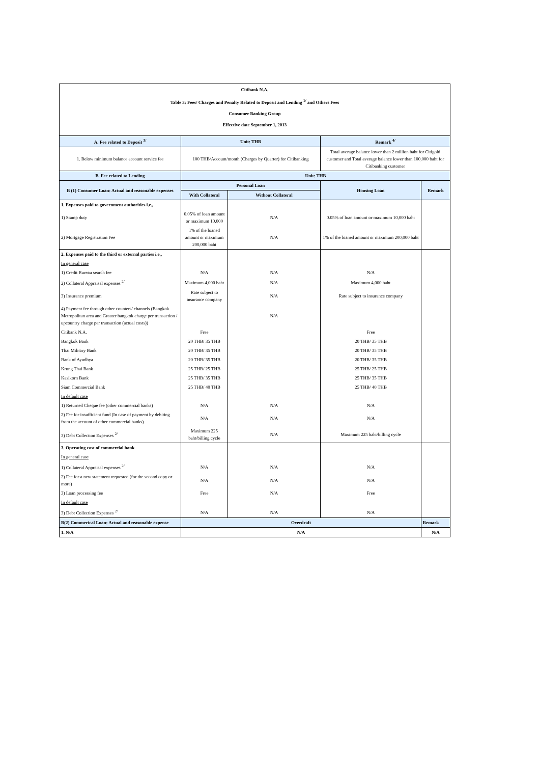| Citibank N.A. | | | | |
| Table 3: Fees/ Charges and Penalty Related to Deposit and Lending <sup>1/</sup> and Others Fees | | | | |
| Consumer Banking Group | | | | |
| Effective date September 1, 2013 | | | | |
| A. Fee related to Deposit <sup>3/</sup> | Unit: THB | | Remark <sup>4/</sup> | |
| 1. Below minimum balance account service fee | 100 THB/Account/month (Charges by Quarter) for Citibanking | | Total average balance lower than 2 million baht for Citigold customer and Total average balance lower than 100,000 baht for Citibanking customer | |
| B. Fee related to Lending | Unit: THB | | | |
| B (1) Consumer Loan: Actual and reasonable expenses | Personal Loan | | Housing Loan | Remark |
| | With Collateral | Without Collateral | | |
| 1. Expenses paid to government authorities i.e., | | | | |
| 1) Stamp duty | 0.05% of loan amount or maximum 10,000 | N/A | 0.05% of loan amount or maximum 10,000 baht | |
| 2) Mortgage Registration Fee | 1% of the loaned amount or maximum 200,000 baht | N/A | 1% of the loaned amount or maximum 200,000 baht | |
| 2. Expenses paid to the third or external parties i.e., | | | | |
| In general case | | | | |
| 1) Credit Bureau search fee | N/A | N/A | N/A | |
| 2) Collateral Appraisal expenses <sup>2/</sup> | Maximum 4,000 baht | N/A | Maximum 4,000 baht | |
| 3) Insurance premium | Rate subject to insurance company | N/A | Rate subject to insurance company | |
| 4) Payment fee through other counters/ channels (Bangkok Metropolitan area and Greater bangkok charge per transaction / upcountry charge per transaction (actual costs)) | | N/A | | |
| Citibank N.A. | Free | | Free | |
| Bangkok Bank | 20 THB/ 35 THB | | 20 THB/ 35 THB | |
| Thai Military Bank | 20 THB/ 35 THB | | 20 THB/ 35 THB | |
| Bank of Ayudhya | 20 THB/ 35 THB | | 20 THB/ 35 THB | |
| Krung Thai Bank | 25 THB/ 25 THB | | 25 THB/ 25 THB | |
| Kasikorn Bank | 25 THB/ 35 THB | | 25 THB/ 35 THB | |
| Siam Commercial Bank | 25 THB/ 40 THB | | 25 THB/ 40 THB | |
| In default case | | | | |
| 1) Returned Cheque fee (other commercial banks) | N/A | N/A | N/A | |
| 2) Fee for insufficient fund (In case of payment by debiting from the account of other commercial banks) | N/A | N/A | N/A | |
| 3) Debt Collection Expenses <sup>2/</sup> | Maximum 225 baht/billing cycle | N/A | Maximum 225 baht/billing cycle | |
| 3. Operating cost of commercial bank | | | | |
| In general case | | | | |
| 1) Collateral Appraisal expenses <sup>2/</sup> | N/A | N/A | N/A | |
| 2) Fee for a new statement requested (for the second copy or more) | N/A | N/A | N/A | |
| 3) Loan processing fee | Free | N/A | Free | |
| In default case | | | | |
| 3) Debt Collection Expenses <sup>2/</sup> | N/A | N/A | N/A | |
| B(2) Commerical Loan: Actual and reasonable expense | Overdraft | | | Remark |
| 1. N/A | N/A | | | N/A |